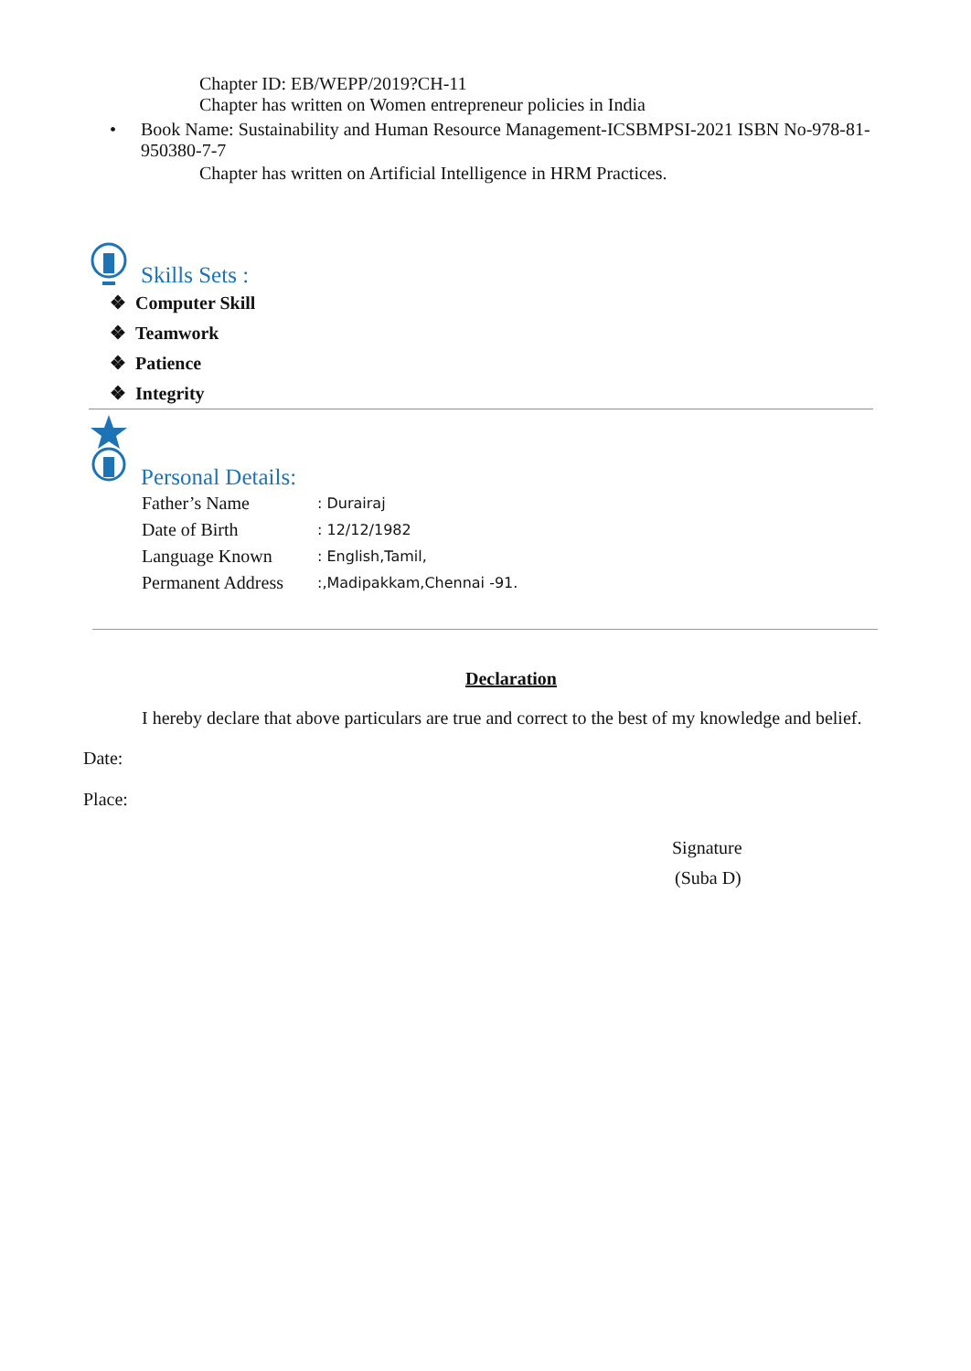Chapter ID: EB/WEPP/2019?CH-11
Chapter has written on Women entrepreneur policies in India
• Book Name: Sustainability and Human Resource Management-ICSBMPSI-2021 ISBN No-978-81-950380-7-7
Chapter has written on Artificial Intelligence in HRM Practices.
Skills Sets :
❖ Computer Skill
❖ Teamwork
❖ Patience
❖ Integrity
Personal Details:
| Father’s Name | : Durairaj |
| Date of Birth | : 12/12/1982 |
| Language Known | : English,Tamil, |
| Permanent Address | :,Madipakkam,Chennai -91. |
Declaration
I hereby declare that above particulars are true and correct to the best of my knowledge and belief.
Date:
Place:
Signature
(Suba D)